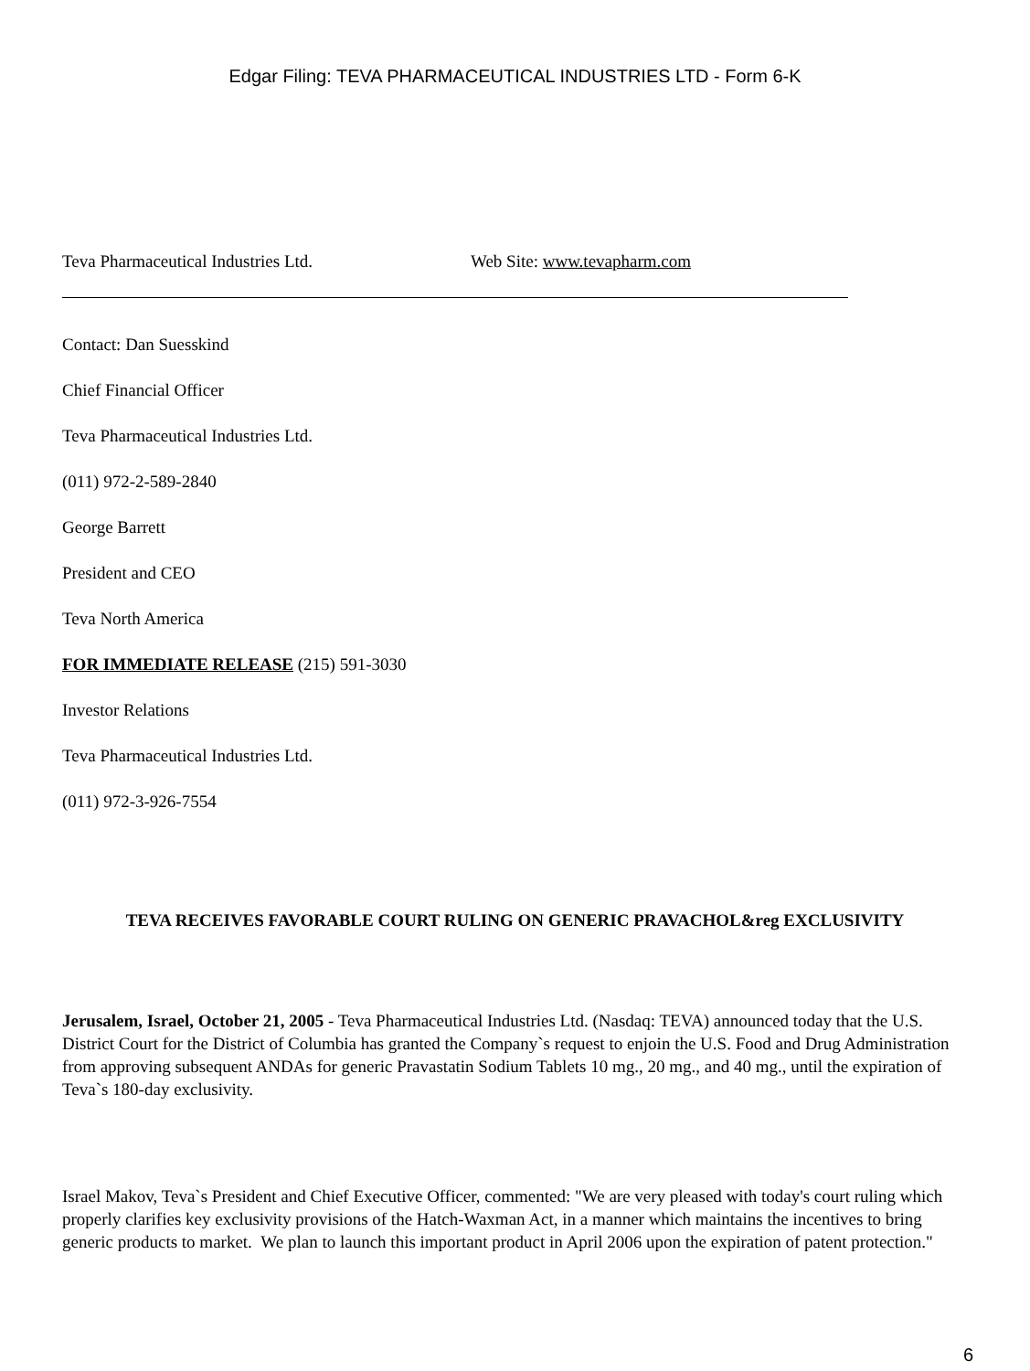Edgar Filing: TEVA PHARMACEUTICAL INDUSTRIES LTD - Form 6-K
Teva Pharmaceutical Industries Ltd. Web Site: www.tevapharm.com
Contact: Dan Suesskind
Chief Financial Officer
Teva Pharmaceutical Industries Ltd.
(011) 972-2-589-2840
George Barrett
President and CEO
Teva North America
FOR IMMEDIATE RELEASE (215) 591-3030
Investor Relations
Teva Pharmaceutical Industries Ltd.
(011) 972-3-926-7554
TEVA RECEIVES FAVORABLE COURT RULING ON GENERIC PRAVACHOL&reg EXCLUSIVITY
Jerusalem, Israel, October 21, 2005 - Teva Pharmaceutical Industries Ltd. (Nasdaq: TEVA) announced today that the U.S. District Court for the District of Columbia has granted the Company`s request to enjoin the U.S. Food and Drug Administration from approving subsequent ANDAs for generic Pravastatin Sodium Tablets 10 mg., 20 mg., and 40 mg., until the expiration of Teva`s 180-day exclusivity.
Israel Makov, Teva`s President and Chief Executive Officer, commented: "We are very pleased with today's court ruling which properly clarifies key exclusivity provisions of the Hatch-Waxman Act, in a manner which maintains the incentives to bring generic products to market. We plan to launch this important product in April 2006 upon the expiration of patent protection."
6